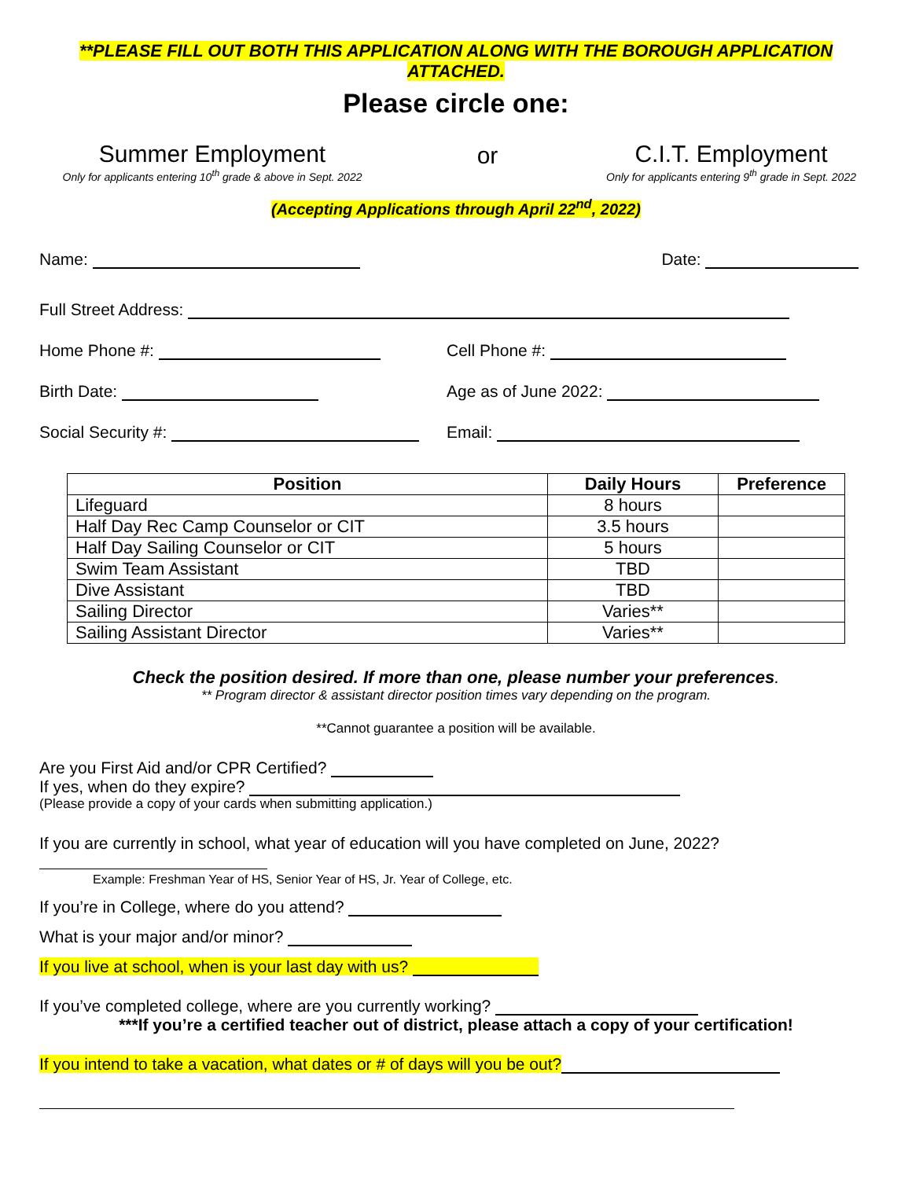**PLEASE FILL OUT BOTH THIS APPLICATION ALONG WITH THE BOROUGH APPLICATION
ATTACHED.
Please circle one:
Summer Employment
Only for applicants entering 10<sup>th</sup> grade & above in Sept. 2022
or
C.I.T. Employment
Only for applicants entering 9<sup>th</sup> grade in Sept. 2022
(Accepting Applications through April 22<sup>nd</sup>, 2022)
Name: Date:
Full Street Address:
Home Phone #: Cell Phone #:
Birth Date: Age as of June 2022:
Social Security #: Email:
| Position | Daily Hours | Preference |
| --- | --- | --- |
| Lifeguard | 8 hours | |
| Half Day Rec Camp Counselor or CIT | 3.5 hours | |
| Half Day Sailing Counselor or CIT | 5 hours | |
| Swim Team Assistant | TBD | |
| Dive Assistant | TBD | |
| Sailing Director | Varies** | |
| Sailing Assistant Director | Varies** | |
Check the position desired. If more than one, please number your preferences.
** Program director & assistant director position times vary depending on the program.
**Cannot guarantee a position will be available.
Are you First Aid and/or CPR Certified?
If yes, when do they expire?
(Please provide a copy of your cards when submitting application.)
If you are currently in school, what year of education will you have completed on June, 2022?
Example: Freshman Year of HS, Senior Year of HS, Jr. Year of College, etc.
If you’re in College, where do you attend?
What is your major and/or minor?
If you live at school, when is your last day with us?
If you’ve completed college, where are you currently working?
***If you’re a certified teacher out of district, please attach a copy of your certification!
If you intend to take a vacation, what dates or # of days will you be out?